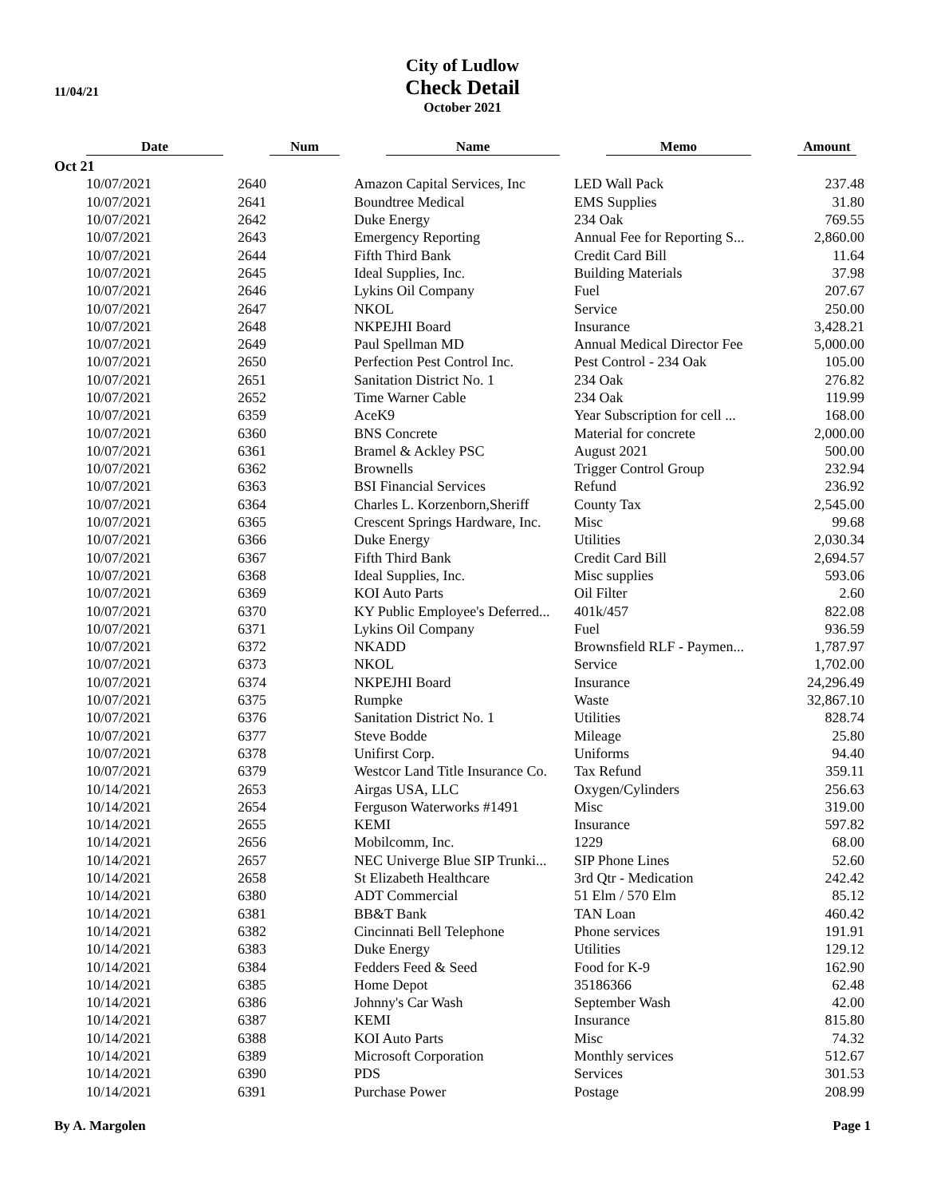11/04/21
City of Ludlow
Check Detail
October 2021
| Date | Num | Name | Memo | Amount |
| --- | --- | --- | --- | --- |
| Oct 21 | | | | |
| 10/07/2021 | 2640 | Amazon Capital Services, Inc | LED Wall Pack | 237.48 |
| 10/07/2021 | 2641 | Boundtree Medical | EMS Supplies | 31.80 |
| 10/07/2021 | 2642 | Duke Energy | 234 Oak | 769.55 |
| 10/07/2021 | 2643 | Emergency Reporting | Annual Fee for Reporting S... | 2,860.00 |
| 10/07/2021 | 2644 | Fifth Third Bank | Credit Card Bill | 11.64 |
| 10/07/2021 | 2645 | Ideal Supplies, Inc. | Building Materials | 37.98 |
| 10/07/2021 | 2646 | Lykins Oil Company | Fuel | 207.67 |
| 10/07/2021 | 2647 | NKOL | Service | 250.00 |
| 10/07/2021 | 2648 | NKPEJHI Board | Insurance | 3,428.21 |
| 10/07/2021 | 2649 | Paul Spellman MD | Annual Medical Director Fee | 5,000.00 |
| 10/07/2021 | 2650 | Perfection Pest Control Inc. | Pest Control - 234 Oak | 105.00 |
| 10/07/2021 | 2651 | Sanitation District No. 1 | 234 Oak | 276.82 |
| 10/07/2021 | 2652 | Time Warner Cable | 234 Oak | 119.99 |
| 10/07/2021 | 6359 | AceK9 | Year Subscription for cell ... | 168.00 |
| 10/07/2021 | 6360 | BNS Concrete | Material for concrete | 2,000.00 |
| 10/07/2021 | 6361 | Bramel & Ackley PSC | August 2021 | 500.00 |
| 10/07/2021 | 6362 | Brownells | Trigger Control Group | 232.94 |
| 10/07/2021 | 6363 | BSI Financial Services | Refund | 236.92 |
| 10/07/2021 | 6364 | Charles L. Korzenborn,Sheriff | County Tax | 2,545.00 |
| 10/07/2021 | 6365 | Crescent Springs Hardware, Inc. | Misc | 99.68 |
| 10/07/2021 | 6366 | Duke Energy | Utilities | 2,030.34 |
| 10/07/2021 | 6367 | Fifth Third Bank | Credit Card Bill | 2,694.57 |
| 10/07/2021 | 6368 | Ideal Supplies, Inc. | Misc supplies | 593.06 |
| 10/07/2021 | 6369 | KOI Auto Parts | Oil Filter | 2.60 |
| 10/07/2021 | 6370 | KY Public Employee's Deferred... | 401k/457 | 822.08 |
| 10/07/2021 | 6371 | Lykins Oil Company | Fuel | 936.59 |
| 10/07/2021 | 6372 | NKADD | Brownsfield RLF - Paymen... | 1,787.97 |
| 10/07/2021 | 6373 | NKOL | Service | 1,702.00 |
| 10/07/2021 | 6374 | NKPEJHI Board | Insurance | 24,296.49 |
| 10/07/2021 | 6375 | Rumpke | Waste | 32,867.10 |
| 10/07/2021 | 6376 | Sanitation District No. 1 | Utilities | 828.74 |
| 10/07/2021 | 6377 | Steve Bodde | Mileage | 25.80 |
| 10/07/2021 | 6378 | Unifirst Corp. | Uniforms | 94.40 |
| 10/07/2021 | 6379 | Westcor Land Title Insurance Co. | Tax Refund | 359.11 |
| 10/14/2021 | 2653 | Airgas USA, LLC | Oxygen/Cylinders | 256.63 |
| 10/14/2021 | 2654 | Ferguson Waterworks #1491 | Misc | 319.00 |
| 10/14/2021 | 2655 | KEMI | Insurance | 597.82 |
| 10/14/2021 | 2656 | Mobilcomm, Inc. | 1229 | 68.00 |
| 10/14/2021 | 2657 | NEC Univerge Blue SIP Trunki... | SIP Phone Lines | 52.60 |
| 10/14/2021 | 2658 | St Elizabeth Healthcare | 3rd Qtr - Medication | 242.42 |
| 10/14/2021 | 6380 | ADT Commercial | 51 Elm / 570 Elm | 85.12 |
| 10/14/2021 | 6381 | BB&T Bank | TAN Loan | 460.42 |
| 10/14/2021 | 6382 | Cincinnati Bell Telephone | Phone services | 191.91 |
| 10/14/2021 | 6383 | Duke Energy | Utilities | 129.12 |
| 10/14/2021 | 6384 | Fedders Feed & Seed | Food for K-9 | 162.90 |
| 10/14/2021 | 6385 | Home Depot | 35186366 | 62.48 |
| 10/14/2021 | 6386 | Johnny's Car Wash | September Wash | 42.00 |
| 10/14/2021 | 6387 | KEMI | Insurance | 815.80 |
| 10/14/2021 | 6388 | KOI Auto Parts | Misc | 74.32 |
| 10/14/2021 | 6389 | Microsoft Corporation | Monthly services | 512.67 |
| 10/14/2021 | 6390 | PDS | Services | 301.53 |
| 10/14/2021 | 6391 | Purchase Power | Postage | 208.99 |
By A. Margolen Page 1